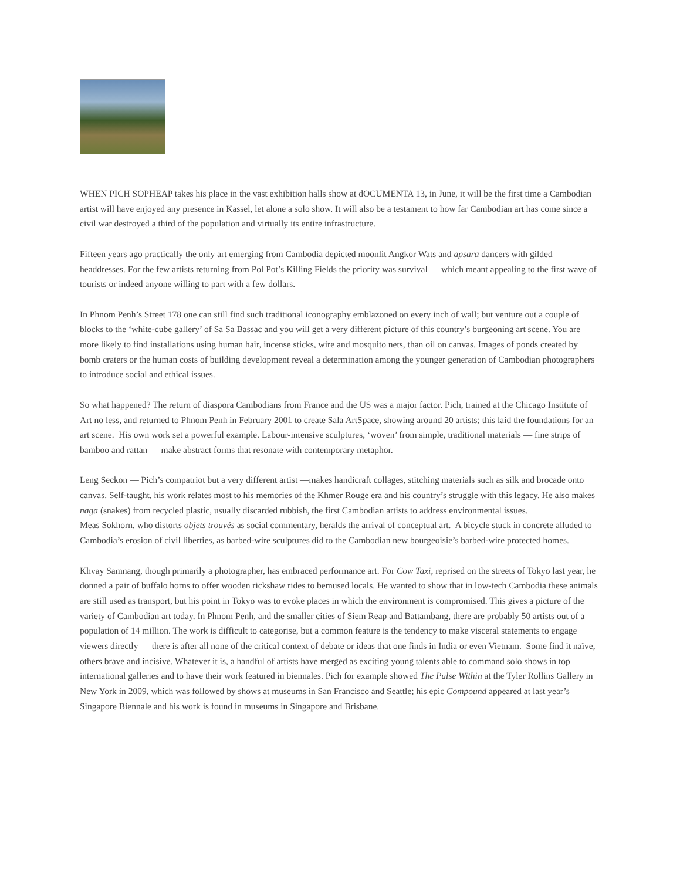WHEN PICH SOPHEAP takes his place in the vast exhibition halls show at dOCUMENTA 13, in June, it will be the first time a Cambodian artist will have enjoyed any presence in Kassel, let alone a solo show. It will also be a testament to how far Cambodian art has come since a civil war destroyed a third of the population and virtually its entire infrastructure.
Fifteen years ago practically the only art emerging from Cambodia depicted moonlit Angkor Wats and apsara dancers with gilded headdresses. For the few artists returning from Pol Pot’s Killing Fields the priority was survival — which meant appealing to the first wave of tourists or indeed anyone willing to part with a few dollars.
In Phnom Penh’s Street 178 one can still find such traditional iconography emblazoned on every inch of wall; but venture out a couple of blocks to the ‘white-cube gallery’ of Sa Sa Bassac and you will get a very different picture of this country’s burgeoning art scene. You are more likely to find installations using human hair, incense sticks, wire and mosquito nets, than oil on canvas. Images of ponds created by bomb craters or the human costs of building development reveal a determination among the younger generation of Cambodian photographers to introduce social and ethical issues.
So what happened? The return of diaspora Cambodians from France and the US was a major factor. Pich, trained at the Chicago Institute of Art no less, and returned to Phnom Penh in February 2001 to create Sala ArtSpace, showing around 20 artists; this laid the foundations for an art scene. His own work set a powerful example. Labour-intensive sculptures, ‘woven’ from simple, traditional materials — fine strips of bamboo and rattan — make abstract forms that resonate with contemporary metaphor.
Leng Seckon — Pich’s compatriot but a very different artist —makes handicraft collages, stitching materials such as silk and brocade onto canvas. Self-taught, his work relates most to his memories of the Khmer Rouge era and his country’s struggle with this legacy. He also makes naga (snakes) from recycled plastic, usually discarded rubbish, the first Cambodian artists to address environmental issues.
Meas Sokhorn, who distorts objets trouvés as social commentary, heralds the arrival of conceptual art. A bicycle stuck in concrete alluded to Cambodia’s erosion of civil liberties, as barbed-wire sculptures did to the Cambodian new bourgeoisie’s barbed-wire protected homes.
Khvay Samnang, though primarily a photographer, has embraced performance art. For Cow Taxi, reprised on the streets of Tokyo last year, he donned a pair of buffalo horns to offer wooden rickshaw rides to bemused locals. He wanted to show that in low-tech Cambodia these animals are still used as transport, but his point in Tokyo was to evoke places in which the environment is compromised. This gives a picture of the variety of Cambodian art today. In Phnom Penh, and the smaller cities of Siem Reap and Battambang, there are probably 50 artists out of a population of 14 million. The work is difficult to categorise, but a common feature is the tendency to make visceral statements to engage viewers directly — there is after all none of the critical context of debate or ideas that one finds in India or even Vietnam. Some find it naïve, others brave and incisive. Whatever it is, a handful of artists have merged as exciting young talents able to command solo shows in top international galleries and to have their work featured in biennales. Pich for example showed The Pulse Within at the Tyler Rollins Gallery in New York in 2009, which was followed by shows at museums in San Francisco and Seattle; his epic Compound appeared at last year’s Singapore Biennale and his work is found in museums in Singapore and Brisbane.